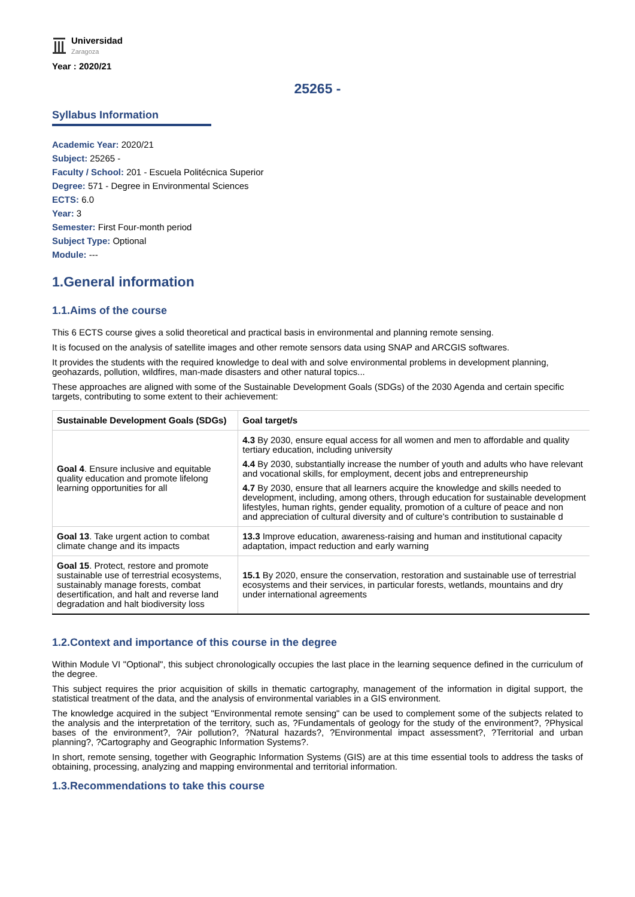Universidad
Zaragoza
Year : 2020/21
25265 -
Syllabus Information
Academic Year: 2020/21
Subject: 25265 -
Faculty / School: 201 - Escuela Politécnica Superior
Degree: 571 - Degree in Environmental Sciences
ECTS: 6.0
Year: 3
Semester: First Four-month period
Subject Type: Optional
Module: ---
1.General information
1.1.Aims of the course
This 6 ECTS course gives a solid theoretical and practical basis in environmental and planning remote sensing.
It is focused on the analysis of satellite images and other remote sensors data using SNAP and ARCGIS softwares.
It provides the students with the required knowledge to deal with and solve environmental problems in development planning, geohazards, pollution, wildfires, man-made disasters and other natural topics...
These approaches are aligned with some of the Sustainable Development Goals (SDGs) of the 2030 Agenda and certain specific targets, contributing to some extent to their achievement:
| Sustainable Development Goals (SDGs) | Goal target/s |
| --- | --- |
| Goal 4 . Ensure inclusive and equitable quality education and promote lifelong learning opportunities for all | 4.3 By 2030, ensure equal access for all women and men to affordable and quality tertiary education, including university 4.4 By 2030, substantially increase the number of youth and adults who have relevant and vocational skills, for employment, decent jobs and entrepreneurship 4.7 By 2030, ensure that all learners acquire the knowledge and skills needed to development, including, among others, through education for sustainable development lifestyles, human rights, gender equality, promotion of a culture of peace and non and appreciation of cultural diversity and of culture's contribution to sustainable d |
| Goal 13 . Take urgent action to combat climate change and its impacts | 13.3 Improve education, awareness-raising and human and institutional capacity adaptation, impact reduction and early warning |
| Goal 15 . Protect, restore and promote sustainable use of terrestrial ecosystems, sustainably manage forests, combat desertification, and halt and reverse land degradation and halt biodiversity loss | 15.1 By 2020, ensure the conservation, restoration and sustainable use of terrestrial ecosystems and their services, in particular forests, wetlands, mountains and dry under international agreements |
1.2.Context and importance of this course in the degree
Within Module VI "Optional", this subject chronologically occupies the last place in the learning sequence defined in the curriculum of the degree.
This subject requires the prior acquisition of skills in thematic cartography, management of the information in digital support, the statistical treatment of the data, and the analysis of environmental variables in a GIS environment.
The knowledge acquired in the subject "Environmental remote sensing" can be used to complement some of the subjects related to the analysis and the interpretation of the territory, such as, ?Fundamentals of geology for the study of the environment?, ?Physical bases of the environment?, ?Air pollution?, ?Natural hazards?, ?Environmental impact assessment?, ?Territorial and urban planning?, ?Cartography and Geographic Information Systems?.
In short, remote sensing, together with Geographic Information Systems (GIS) are at this time essential tools to address the tasks of obtaining, processing, analyzing and mapping environmental and territorial information.
1.3.Recommendations to take this course